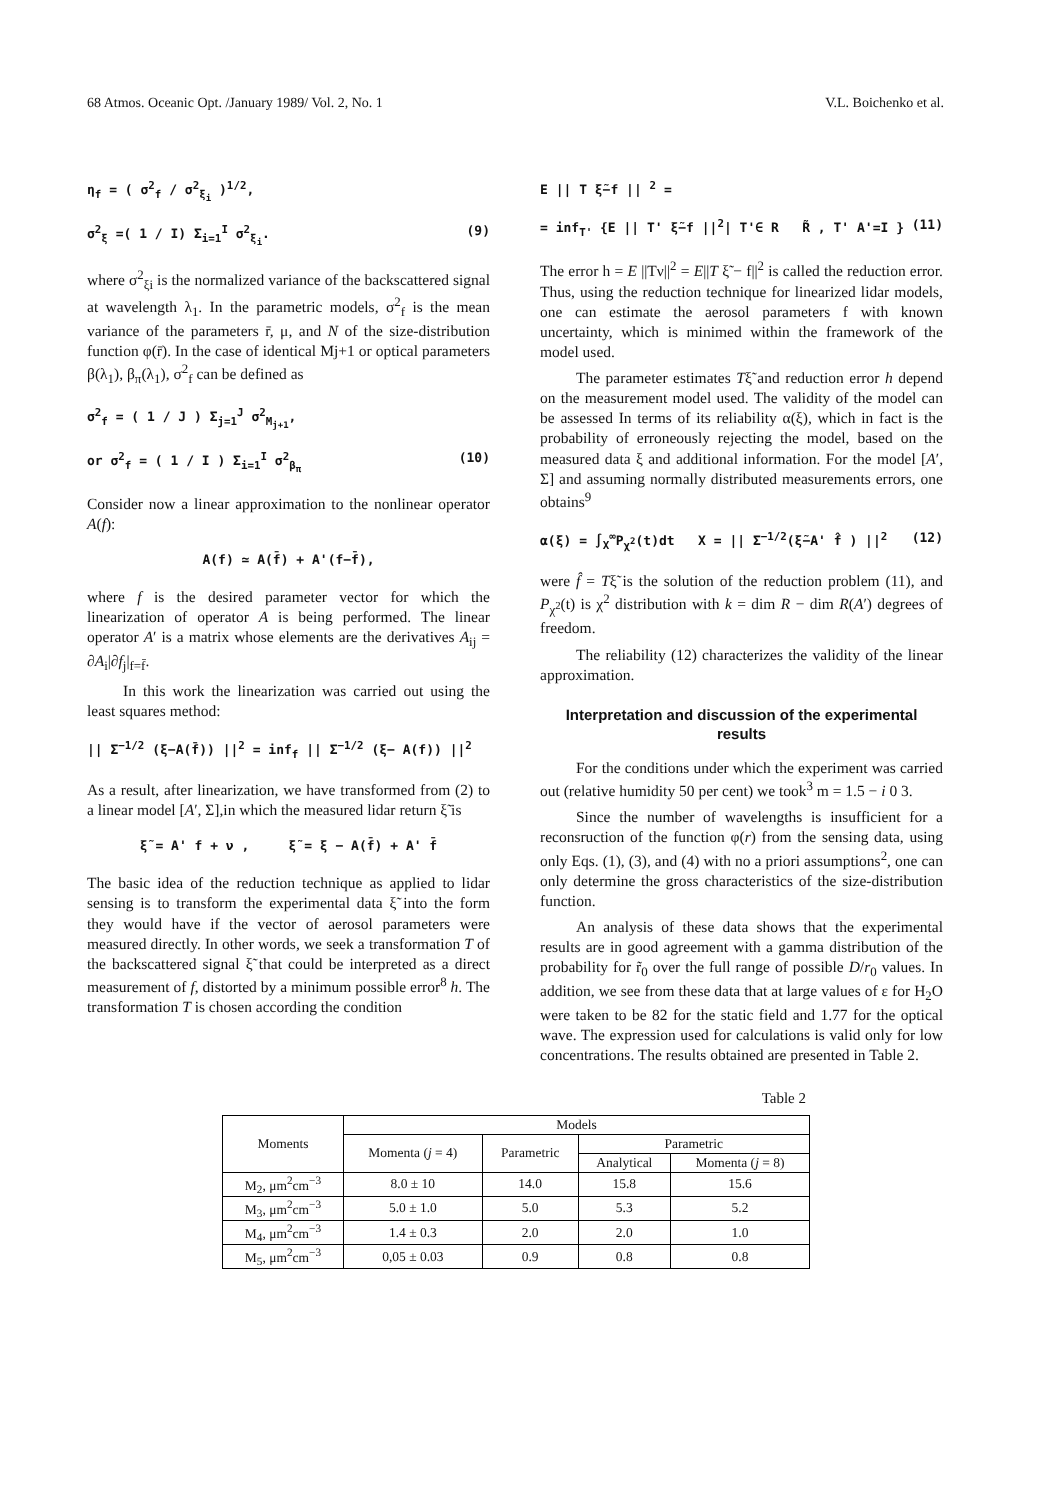68 Atmos. Oceanic Opt. /January 1989/ Vol. 2, No. 1 V.L. Boichenko et al.
η<sub>f</sub> = ( σ<sup>2</sup><sub>f</sub> / σ<sup>2</sup><sub>ξ<sub>i</sub></sub> )<sup>1/2</sup>,
σ<sup>2</sup><sub>ξ</sub> =( 1 / I) Σ<sub>i=1</sub><sup>I</sup> σ<sup>2</sup><sub>ξ<sub>i</sub></sub>. (9)
where σ<sup>2</sup><sub>ξi</sub> is the normalized variance of the backscattered signal at wavelength λ<sub>1</sub>. In the parametric models, σ<sup>2</sup><sub>f</sub> is the mean variance of the parameters r̄, μ, and N of the size-distribution function φ(r̄). In the case of identical Mj+1 or optical parameters β(λ<sub>1</sub>), β<sub>π</sub>(λ<sub>1</sub>), σ<sup>2</sup><sub>f</sub> can be defined as
σ<sup>2</sup><sub>f</sub> = ( 1 / J ) Σ<sub>j=1</sub><sup>J</sup> σ<sup>2</sup><sub>M<sub>j+1</sub></sub>,
or σ<sup>2</sup><sub>f</sub> = ( 1 / I ) Σ<sub>i=1</sub><sup>I</sup> σ<sup>2</sup><sub>β<sub>π</sub></sub> (10)
Consider now a linear approximation to the nonlinear operator A(f):
A(f) ≃ A(f̄) + A'(f−f̄),
where f is the desired parameter vector for which the linearization of operator A is being performed. The linear operator A′ is a matrix whose elements are the derivatives A<sub>ij</sub> = ∂A<sub>i</sub>|∂f<sub>j</sub>|<sub>f=f̄</sub>.
In this work the linearization was carried out using the least squares method:
|| Σ<sup>−1/2</sup> (ξ−A(f̄)) ||<sup>2</sup> = inf<sub>f</sub> || Σ<sup>−1/2</sup> (ξ− A(f)) ||<sup>2</sup>
As a result, after linearization, we have transformed from (2) to a linear model [A′, Σ],in which the measured lidar return ξ̃ is
ξ̃ = A' f + ν , ξ̃ = ξ − A(f̄) + A' f̄
The basic idea of the reduction technique as applied to lidar sensing is to transform the experimental data ξ̃ into the form they would have if the vector of aerosol parameters were measured directly. In other words, we seek a transformation T of the backscattered signal ξ̃ that could be interpreted as a direct measurement of f, distorted by a minimum possible error<sup>8</sup> h. The transformation T is chosen according the condition
E || T ξ̃−f || <sup>2</sup> =
= inf<sub>T'</sub> {E || T' ξ̃−f ||<sup>2</sup>| T'∈ R R̃ , T' A'=I } (11)
The error h = E ||Tν||<sup>2</sup> = E||T ξ̃ − f||<sup>2</sup> is called the reduction error. Thus, using the reduction technique for linearized lidar models, one can estimate the aerosol parameters f with known uncertainty, which is minimed within the framework of the model used.
The parameter estimates Tξ̃ and reduction error h depend on the measurement model used. The validity of the model can be assessed In terms of its reliability α(ξ), which in fact is the probability of erroneously rejecting the model, based on the measured data ξ and additional information. For the model [A′, Σ] and assuming normally distributed measurements errors, one obtains<sup>9</sup>
α(ξ) = ∫<sub>X</sub><sup>∞</sup>P<sub>χ<sup>2</sup></sub>(t)dt X = || Σ<sup>−1/2</sup>(ξ̃−A' f̂ ) ||<sup>2</sup> (12)
were f̂ = Tξ̃ is the solution of the reduction problem (11), and P<sub>χ<sup>2</sup></sub>(t) is χ<sup>2</sup> distribution with k = dim R − dim R(A′) degrees of freedom.
The reliability (12) characterizes the validity of the linear approximation.
Interpretation and discussion of the experimental results
For the conditions under which the experiment was carried out (relative humidity 50 per cent) we took<sup>3</sup> m = 1.5 − i 0 3.
Since the number of wavelengths is insufficient for a reconsruction of the function φ(r) from the sensing data, using only Eqs. (1), (3), and (4) with no a priori assumptions<sup>2</sup>, one can only determine the gross characteristics of the size-distribution function.
An analysis of these data shows that the experimental results are in good agreement with a gamma distribution of the probability for r̃<sub>0</sub> over the full range of possible D/r<sub>0</sub> values. In addition, we see from these data that at large values of ε for H<sub>2</sub>O were taken to be 82 for the static field and 1.77 for the optical wave. The expression used for calculations is valid only for low concentrations. The results obtained are presented in Table 2.
Table 2
| Moments | Models | | | |
| --- | --- | --- | --- | --- |
| | Momenta ( j = 4) | Parametric | Parametric | |
| | | | Analytical | Momenta ( j = 8) |
| M<sub>2</sub>, μm<sup>2</sup>cm<sup>−3</sup> | 8.0 ± 10 | 14.0 | 15.8 | 15.6 |
| M<sub>3</sub>, μm<sup>2</sup>cm<sup>−3</sup> | 5.0 ± 1.0 | 5.0 | 5.3 | 5.2 |
| M<sub>4</sub>, μm<sup>2</sup>cm<sup>−3</sup> | 1.4 ± 0.3 | 2.0 | 2.0 | 1.0 |
| M<sub>5</sub>, μm<sup>2</sup>cm<sup>−3</sup> | 0,05 ± 0.03 | 0.9 | 0.8 | 0.8 |